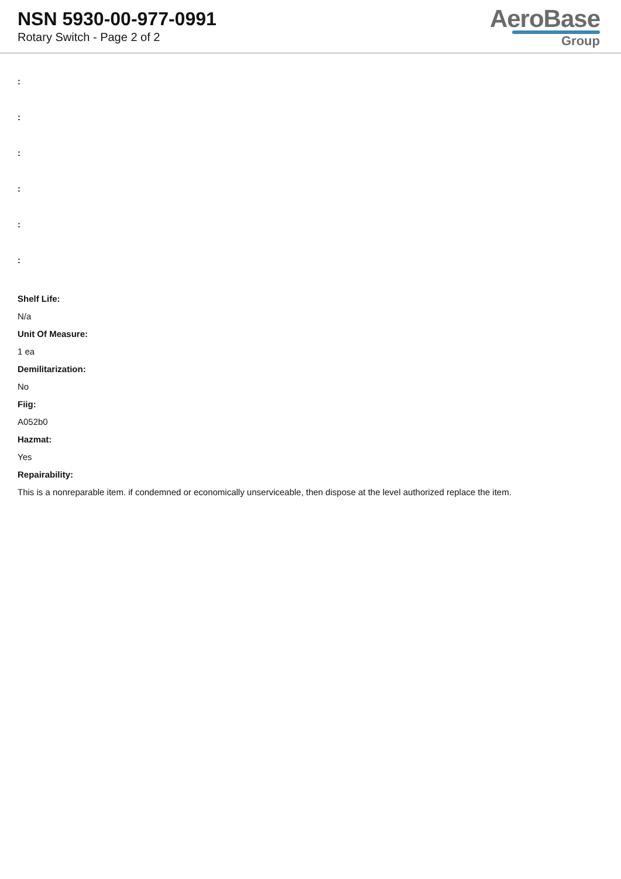NSN 5930-00-977-0991
Rotary Switch - Page 2 of 2
AeroBase
Group
:
:
:
:
:
:
Shelf Life:
N/a
Unit Of Measure:
1 ea
Demilitarization:
No
Fiig:
A052b0
Hazmat:
Yes
Repairability:
This is a nonreparable item. if condemned or economically unserviceable, then dispose at the level authorized replace the item.